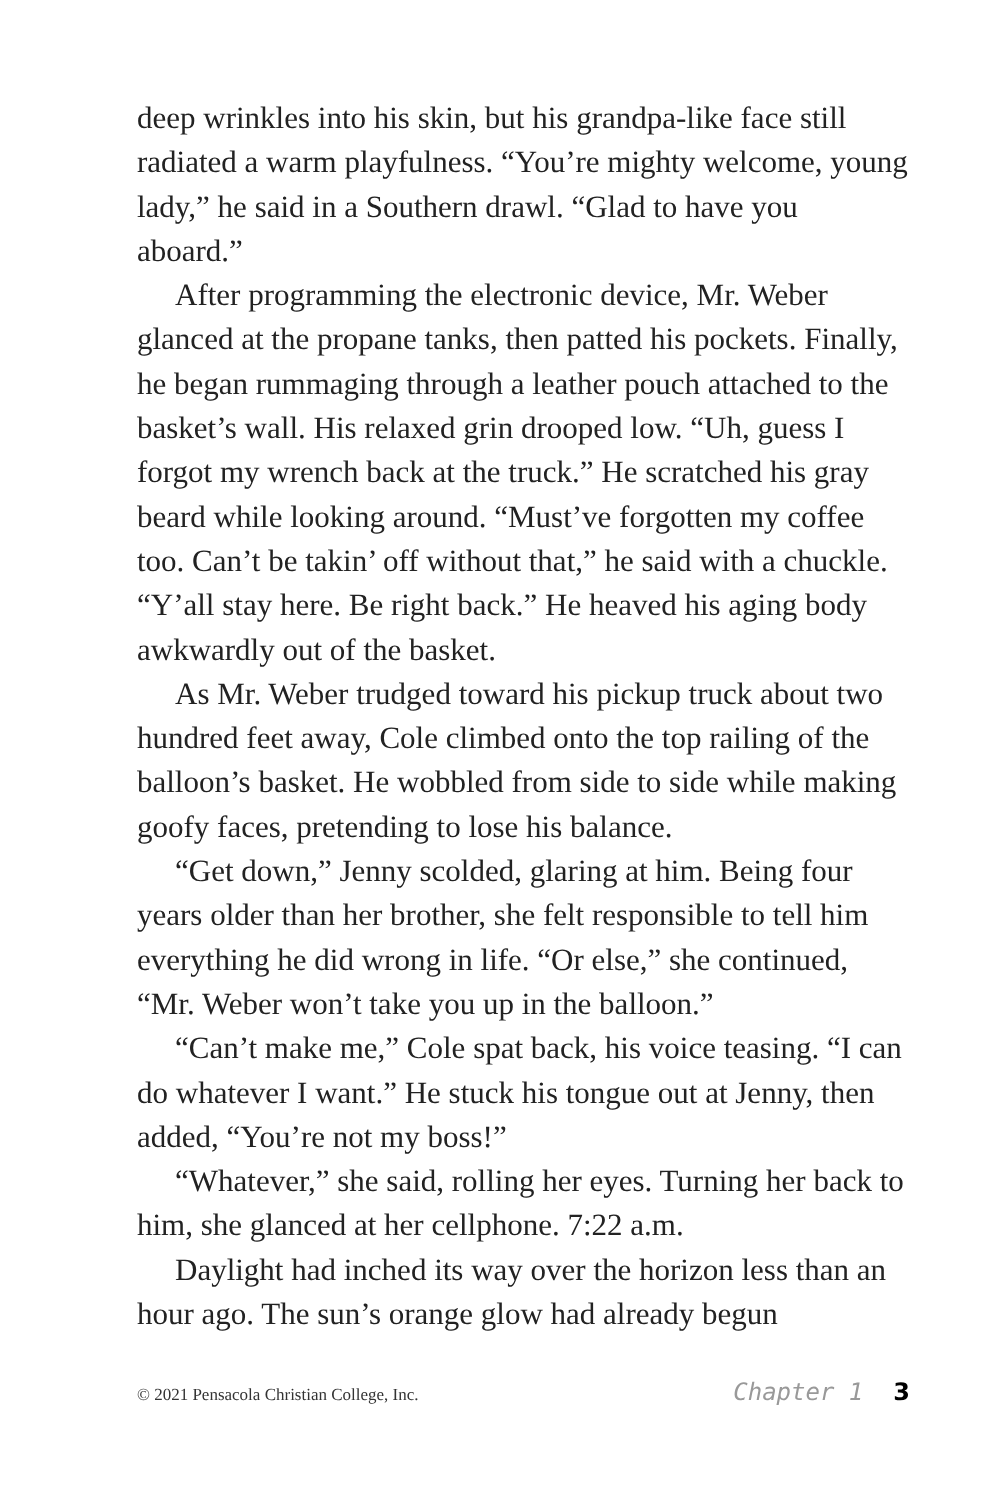deep wrinkles into his skin, but his grandpa-like face still radiated a warm playfulness. “You’re mighty welcome, young lady,” he said in a Southern drawl. “Glad to have you aboard.”
After programming the electronic device, Mr. Weber glanced at the propane tanks, then patted his pockets. Finally, he began rummaging through a leather pouch attached to the basket’s wall. His relaxed grin drooped low. “Uh, guess I forgot my wrench back at the truck.” He scratched his gray beard while looking around. “Must’ve forgotten my coffee too. Can’t be takin’ off without that,” he said with a chuckle. “Y’all stay here. Be right back.” He heaved his aging body awkwardly out of the basket.
As Mr. Weber trudged toward his pickup truck about two hundred feet away, Cole climbed onto the top railing of the balloon’s basket. He wobbled from side to side while making goofy faces, pretending to lose his balance.
“Get down,” Jenny scolded, glaring at him. Being four years older than her brother, she felt responsible to tell him everything he did wrong in life. “Or else,” she continued, “Mr. Weber won’t take you up in the balloon.”
“Can’t make me,” Cole spat back, his voice teasing. “I can do whatever I want.” He stuck his tongue out at Jenny, then added, “You’re not my boss!”
“Whatever,” she said, rolling her eyes. Turning her back to him, she glanced at her cellphone. 7:22 a.m.
Daylight had inched its way over the horizon less than an hour ago. The sun’s orange glow had already begun
© 2021 Pensacola Christian College, Inc. Chapter 1 3